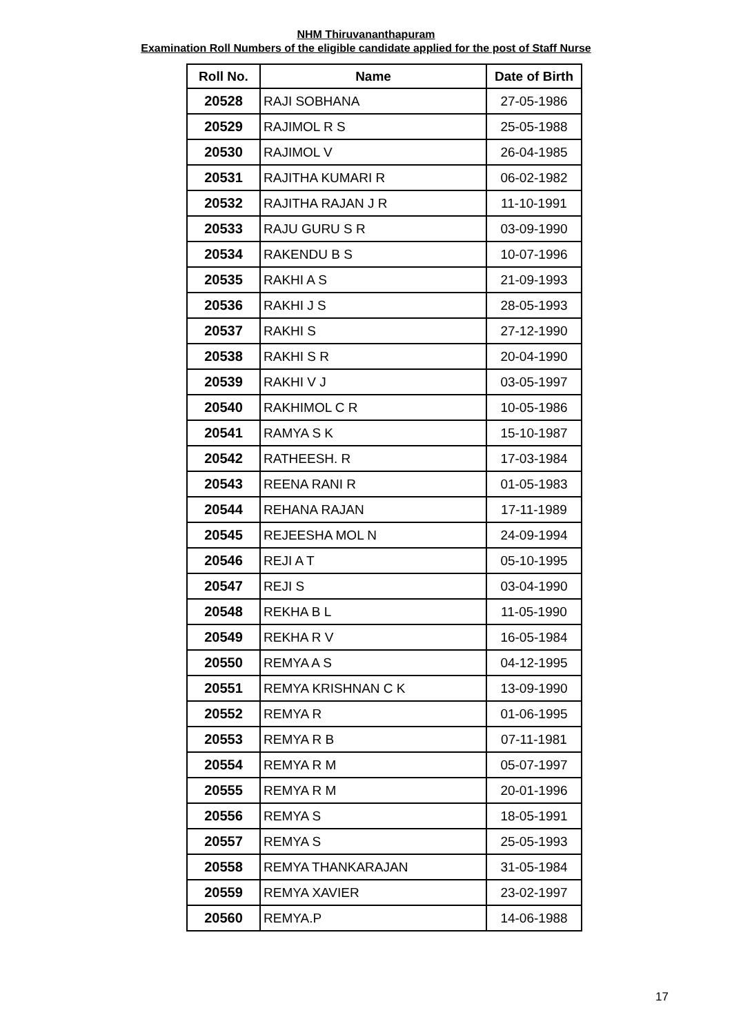NHM Thiruvananthapuram
Examination Roll Numbers of the eligible candidate applied for the post of Staff Nurse
| Roll No. | Name | Date of Birth |
| --- | --- | --- |
| 20528 | RAJI SOBHANA | 27-05-1986 |
| 20529 | RAJIMOL R S | 25-05-1988 |
| 20530 | RAJIMOL V | 26-04-1985 |
| 20531 | RAJITHA KUMARI R | 06-02-1982 |
| 20532 | RAJITHA RAJAN J R | 11-10-1991 |
| 20533 | RAJU GURU S R | 03-09-1990 |
| 20534 | RAKENDU B S | 10-07-1996 |
| 20535 | RAKHI A S | 21-09-1993 |
| 20536 | RAKHI J S | 28-05-1993 |
| 20537 | RAKHI S | 27-12-1990 |
| 20538 | RAKHI S R | 20-04-1990 |
| 20539 | RAKHI V J | 03-05-1997 |
| 20540 | RAKHIMOL C R | 10-05-1986 |
| 20541 | RAMYA S K | 15-10-1987 |
| 20542 | RATHEESH. R | 17-03-1984 |
| 20543 | REENA RANI R | 01-05-1983 |
| 20544 | REHANA RAJAN | 17-11-1989 |
| 20545 | REJEESHA MOL N | 24-09-1994 |
| 20546 | REJI A T | 05-10-1995 |
| 20547 | REJI S | 03-04-1990 |
| 20548 | REKHA B L | 11-05-1990 |
| 20549 | REKHA R V | 16-05-1984 |
| 20550 | REMYA A S | 04-12-1995 |
| 20551 | REMYA KRISHNAN C K | 13-09-1990 |
| 20552 | REMYA R | 01-06-1995 |
| 20553 | REMYA R B | 07-11-1981 |
| 20554 | REMYA R M | 05-07-1997 |
| 20555 | REMYA R M | 20-01-1996 |
| 20556 | REMYA S | 18-05-1991 |
| 20557 | REMYA S | 25-05-1993 |
| 20558 | REMYA THANKARAJAN | 31-05-1984 |
| 20559 | REMYA XAVIER | 23-02-1997 |
| 20560 | REMYA.P | 14-06-1988 |
17